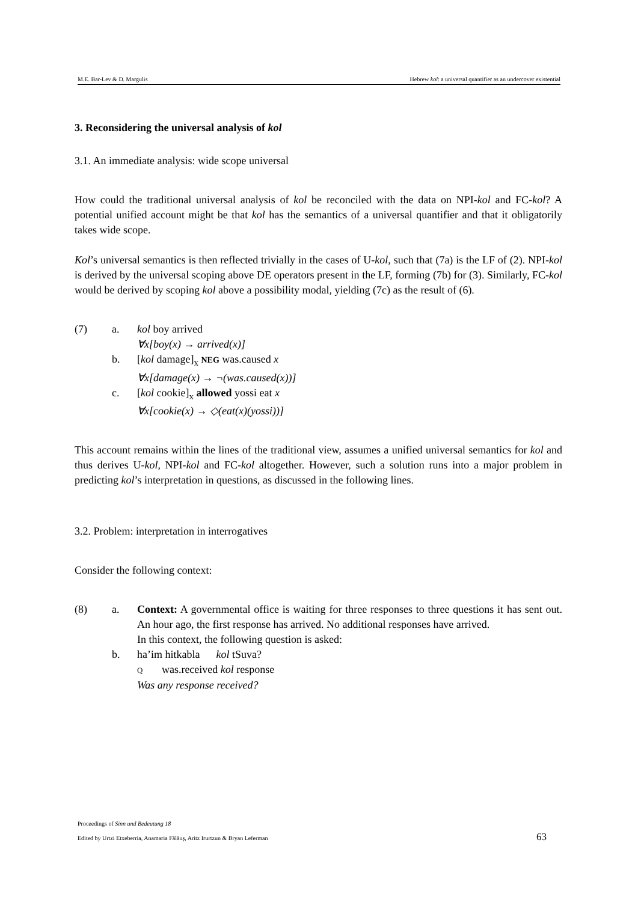M.E. Bar-Lev & D. Margulis Hebrew kol: a universal quantifier as an undercover existential
3. Reconsidering the universal analysis of kol
3.1. An immediate analysis: wide scope universal
How could the traditional universal analysis of kol be reconciled with the data on NPI-kol and FC-kol? A potential unified account might be that kol has the semantics of a universal quantifier and that it obligatorily takes wide scope.
Kol’s universal semantics is then reflected trivially in the cases of U-kol, such that (7a) is the LF of (2). NPI-kol is derived by the universal scoping above DE operators present in the LF, forming (7b) for (3). Similarly, FC-kol would be derived by scoping kol above a possibility modal, yielding (7c) as the result of (6).
(7) a. kol boy arrived
∀x[boy(x) → arrived(x)]
b. [kol damage]<sub>x</sub> NEG was.caused x
∀x[damage(x) → ¬(was.caused(x))]
c. [kol cookie]<sub>x</sub> allowed yossi eat x
∀x[cookie(x) → ◇(eat(x)(yossi))]
This account remains within the lines of the traditional view, assumes a unified universal semantics for kol and thus derives U-kol, NPI-kol and FC-kol altogether. However, such a solution runs into a major problem in predicting kol’s interpretation in questions, as discussed in the following lines.
3.2. Problem: interpretation in interrogatives
Consider the following context:
(8) a. Context: A governmental office is waiting for three responses to three questions it has sent out. An hour ago, the first response has arrived. No additional responses have arrived.
In this context, the following question is asked:
b. ha’im hitkabla kol tSuva?
Q was.received kol response
Was any response received?
Proceedings of Sinn und Bedeutung 18
Edited by Urtzi Etxeberria, Anamaria Fălăuş, Aritz Irurtzun & Bryan Leferman
63